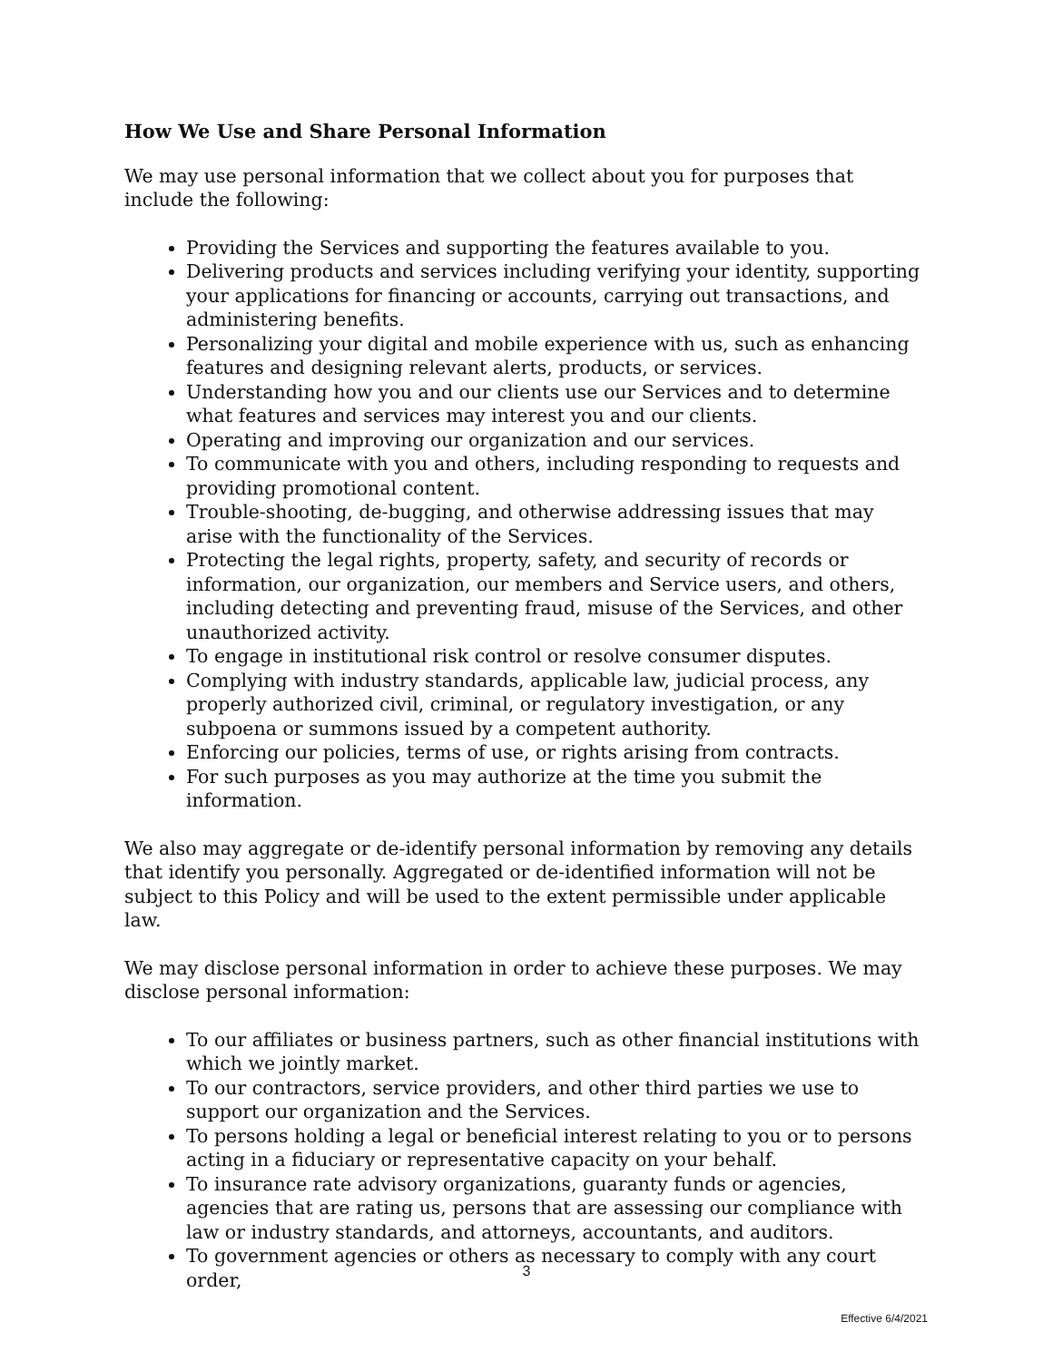How We Use and Share Personal Information
We may use personal information that we collect about you for purposes that include the following:
Providing the Services and supporting the features available to you.
Delivering products and services including verifying your identity, supporting your applications for financing or accounts, carrying out transactions, and administering benefits.
Personalizing your digital and mobile experience with us, such as enhancing features and designing relevant alerts, products, or services.
Understanding how you and our clients use our Services and to determine what features and services may interest you and our clients.
Operating and improving our organization and our services.
To communicate with you and others, including responding to requests and providing promotional content.
Trouble-shooting, de-bugging, and otherwise addressing issues that may arise with the functionality of the Services.
Protecting the legal rights, property, safety, and security of records or information, our organization, our members and Service users, and others, including detecting and preventing fraud, misuse of the Services, and other unauthorized activity.
To engage in institutional risk control or resolve consumer disputes.
Complying with industry standards, applicable law, judicial process, any properly authorized civil, criminal, or regulatory investigation, or any subpoena or summons issued by a competent authority.
Enforcing our policies, terms of use, or rights arising from contracts.
For such purposes as you may authorize at the time you submit the information.
We also may aggregate or de-identify personal information by removing any details that identify you personally. Aggregated or de-identified information will not be subject to this Policy and will be used to the extent permissible under applicable law.
We may disclose personal information in order to achieve these purposes. We may disclose personal information:
To our affiliates or business partners, such as other financial institutions with which we jointly market.
To our contractors, service providers, and other third parties we use to support our organization and the Services.
To persons holding a legal or beneficial interest relating to you or to persons acting in a fiduciary or representative capacity on your behalf.
To insurance rate advisory organizations, guaranty funds or agencies, agencies that are rating us, persons that are assessing our compliance with law or industry standards, and attorneys, accountants, and auditors.
To government agencies or others as necessary to comply with any court order,
3
Effective 6/4/2021